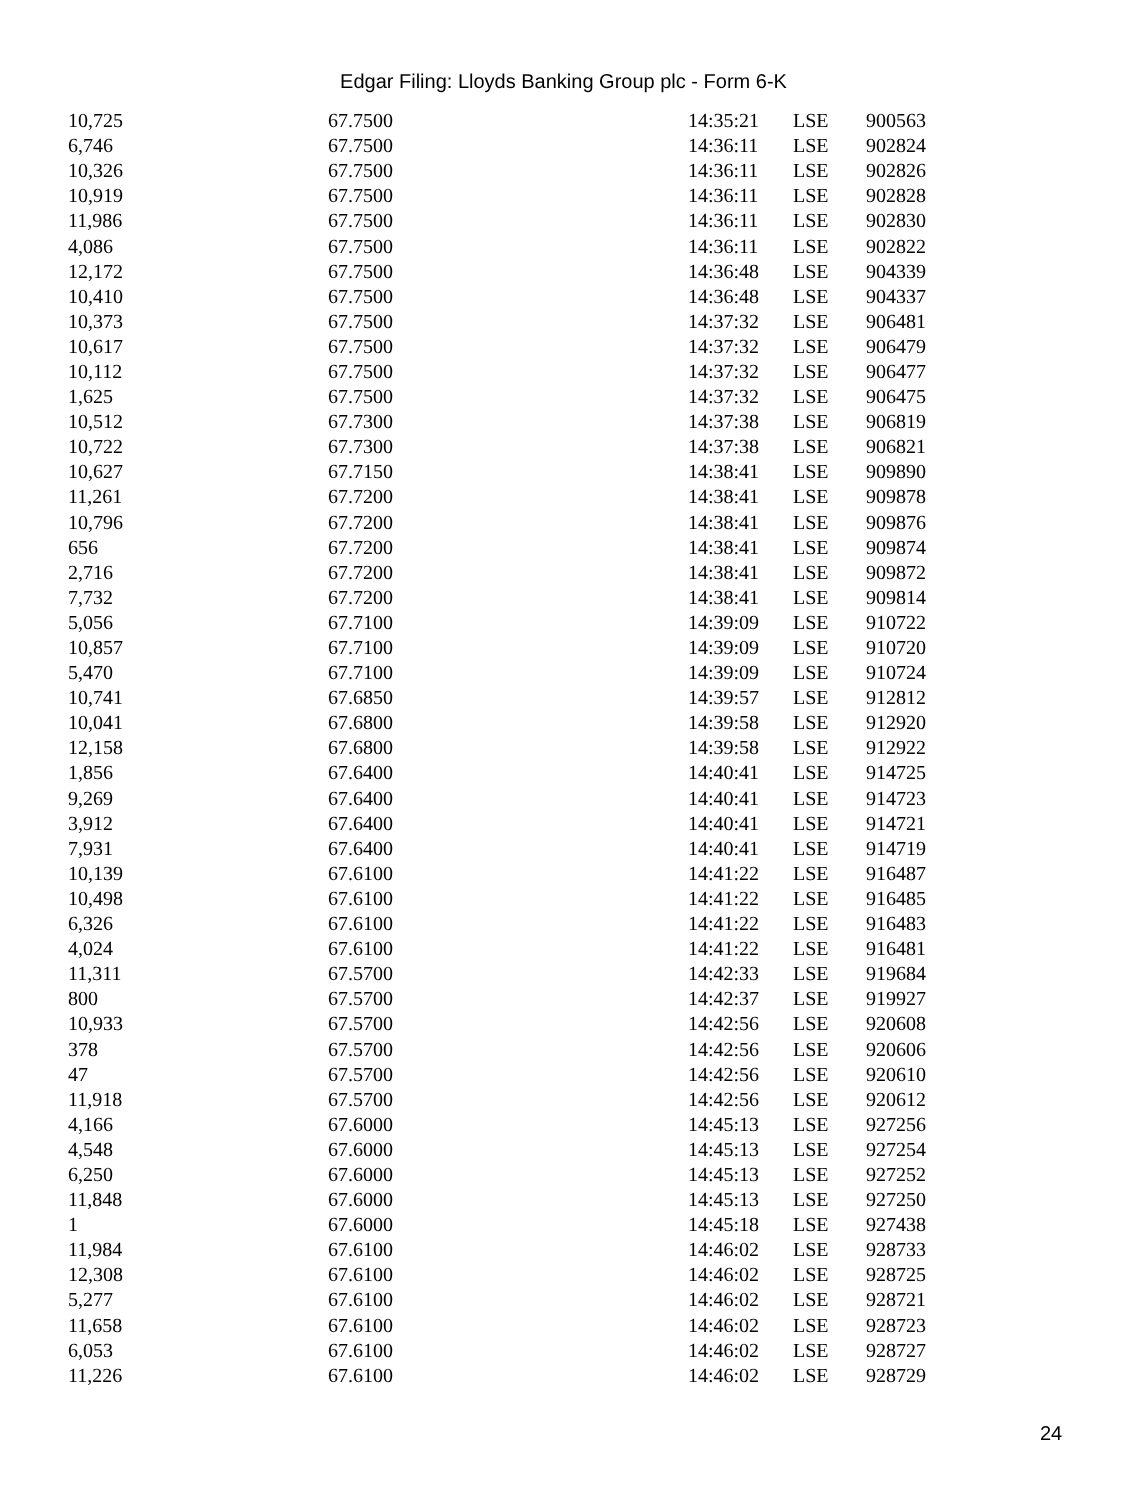Edgar Filing: Lloyds Banking Group plc - Form 6-K
| 10,725 | 67.7500 | 14:35:21 | LSE | 900563 |
| 6,746 | 67.7500 | 14:36:11 | LSE | 902824 |
| 10,326 | 67.7500 | 14:36:11 | LSE | 902826 |
| 10,919 | 67.7500 | 14:36:11 | LSE | 902828 |
| 11,986 | 67.7500 | 14:36:11 | LSE | 902830 |
| 4,086 | 67.7500 | 14:36:11 | LSE | 902822 |
| 12,172 | 67.7500 | 14:36:48 | LSE | 904339 |
| 10,410 | 67.7500 | 14:36:48 | LSE | 904337 |
| 10,373 | 67.7500 | 14:37:32 | LSE | 906481 |
| 10,617 | 67.7500 | 14:37:32 | LSE | 906479 |
| 10,112 | 67.7500 | 14:37:32 | LSE | 906477 |
| 1,625 | 67.7500 | 14:37:32 | LSE | 906475 |
| 10,512 | 67.7300 | 14:37:38 | LSE | 906819 |
| 10,722 | 67.7300 | 14:37:38 | LSE | 906821 |
| 10,627 | 67.7150 | 14:38:41 | LSE | 909890 |
| 11,261 | 67.7200 | 14:38:41 | LSE | 909878 |
| 10,796 | 67.7200 | 14:38:41 | LSE | 909876 |
| 656 | 67.7200 | 14:38:41 | LSE | 909874 |
| 2,716 | 67.7200 | 14:38:41 | LSE | 909872 |
| 7,732 | 67.7200 | 14:38:41 | LSE | 909814 |
| 5,056 | 67.7100 | 14:39:09 | LSE | 910722 |
| 10,857 | 67.7100 | 14:39:09 | LSE | 910720 |
| 5,470 | 67.7100 | 14:39:09 | LSE | 910724 |
| 10,741 | 67.6850 | 14:39:57 | LSE | 912812 |
| 10,041 | 67.6800 | 14:39:58 | LSE | 912920 |
| 12,158 | 67.6800 | 14:39:58 | LSE | 912922 |
| 1,856 | 67.6400 | 14:40:41 | LSE | 914725 |
| 9,269 | 67.6400 | 14:40:41 | LSE | 914723 |
| 3,912 | 67.6400 | 14:40:41 | LSE | 914721 |
| 7,931 | 67.6400 | 14:40:41 | LSE | 914719 |
| 10,139 | 67.6100 | 14:41:22 | LSE | 916487 |
| 10,498 | 67.6100 | 14:41:22 | LSE | 916485 |
| 6,326 | 67.6100 | 14:41:22 | LSE | 916483 |
| 4,024 | 67.6100 | 14:41:22 | LSE | 916481 |
| 11,311 | 67.5700 | 14:42:33 | LSE | 919684 |
| 800 | 67.5700 | 14:42:37 | LSE | 919927 |
| 10,933 | 67.5700 | 14:42:56 | LSE | 920608 |
| 378 | 67.5700 | 14:42:56 | LSE | 920606 |
| 47 | 67.5700 | 14:42:56 | LSE | 920610 |
| 11,918 | 67.5700 | 14:42:56 | LSE | 920612 |
| 4,166 | 67.6000 | 14:45:13 | LSE | 927256 |
| 4,548 | 67.6000 | 14:45:13 | LSE | 927254 |
| 6,250 | 67.6000 | 14:45:13 | LSE | 927252 |
| 11,848 | 67.6000 | 14:45:13 | LSE | 927250 |
| 1 | 67.6000 | 14:45:18 | LSE | 927438 |
| 11,984 | 67.6100 | 14:46:02 | LSE | 928733 |
| 12,308 | 67.6100 | 14:46:02 | LSE | 928725 |
| 5,277 | 67.6100 | 14:46:02 | LSE | 928721 |
| 11,658 | 67.6100 | 14:46:02 | LSE | 928723 |
| 6,053 | 67.6100 | 14:46:02 | LSE | 928727 |
| 11,226 | 67.6100 | 14:46:02 | LSE | 928729 |
24